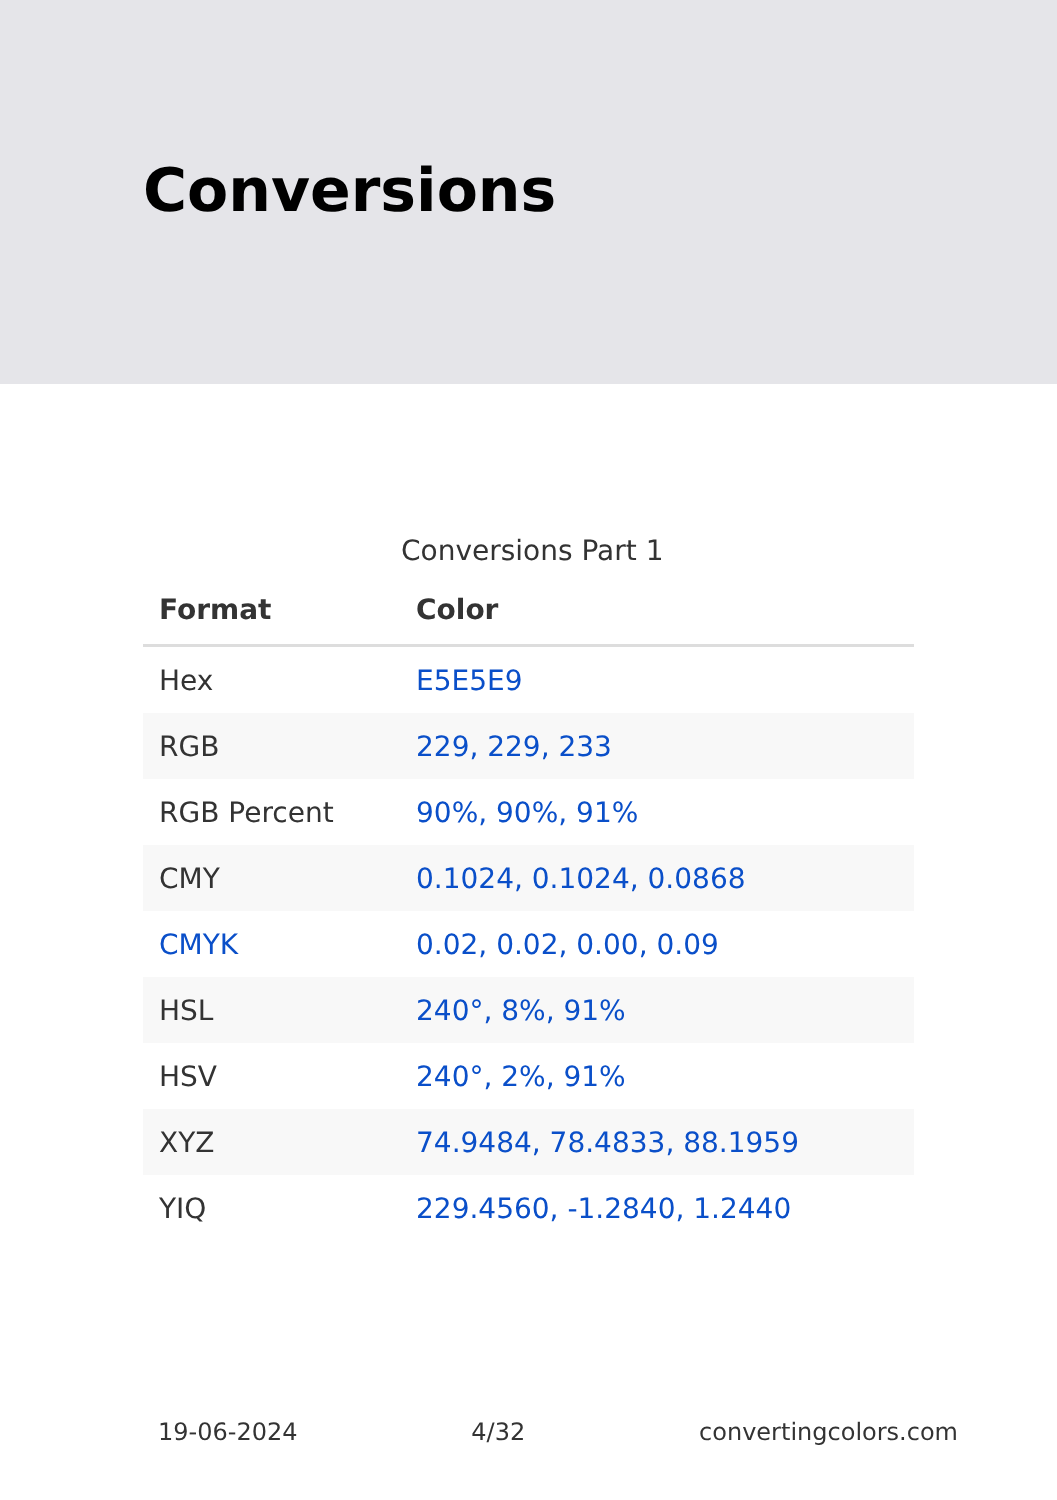Conversions
Conversions Part 1
| Format | Color |
| --- | --- |
| Hex | E5E5E9 |
| RGB | 229, 229, 233 |
| RGB Percent | 90%, 90%, 91% |
| CMY | 0.1024, 0.1024, 0.0868 |
| CMYK | 0.02, 0.02, 0.00, 0.09 |
| HSL | 240°, 8%, 91% |
| HSV | 240°, 2%, 91% |
| XYZ | 74.9484, 78.4833, 88.1959 |
| YIQ | 229.4560, -1.2840, 1.2440 |
19-06-2024 4/32 convertingcolors.com